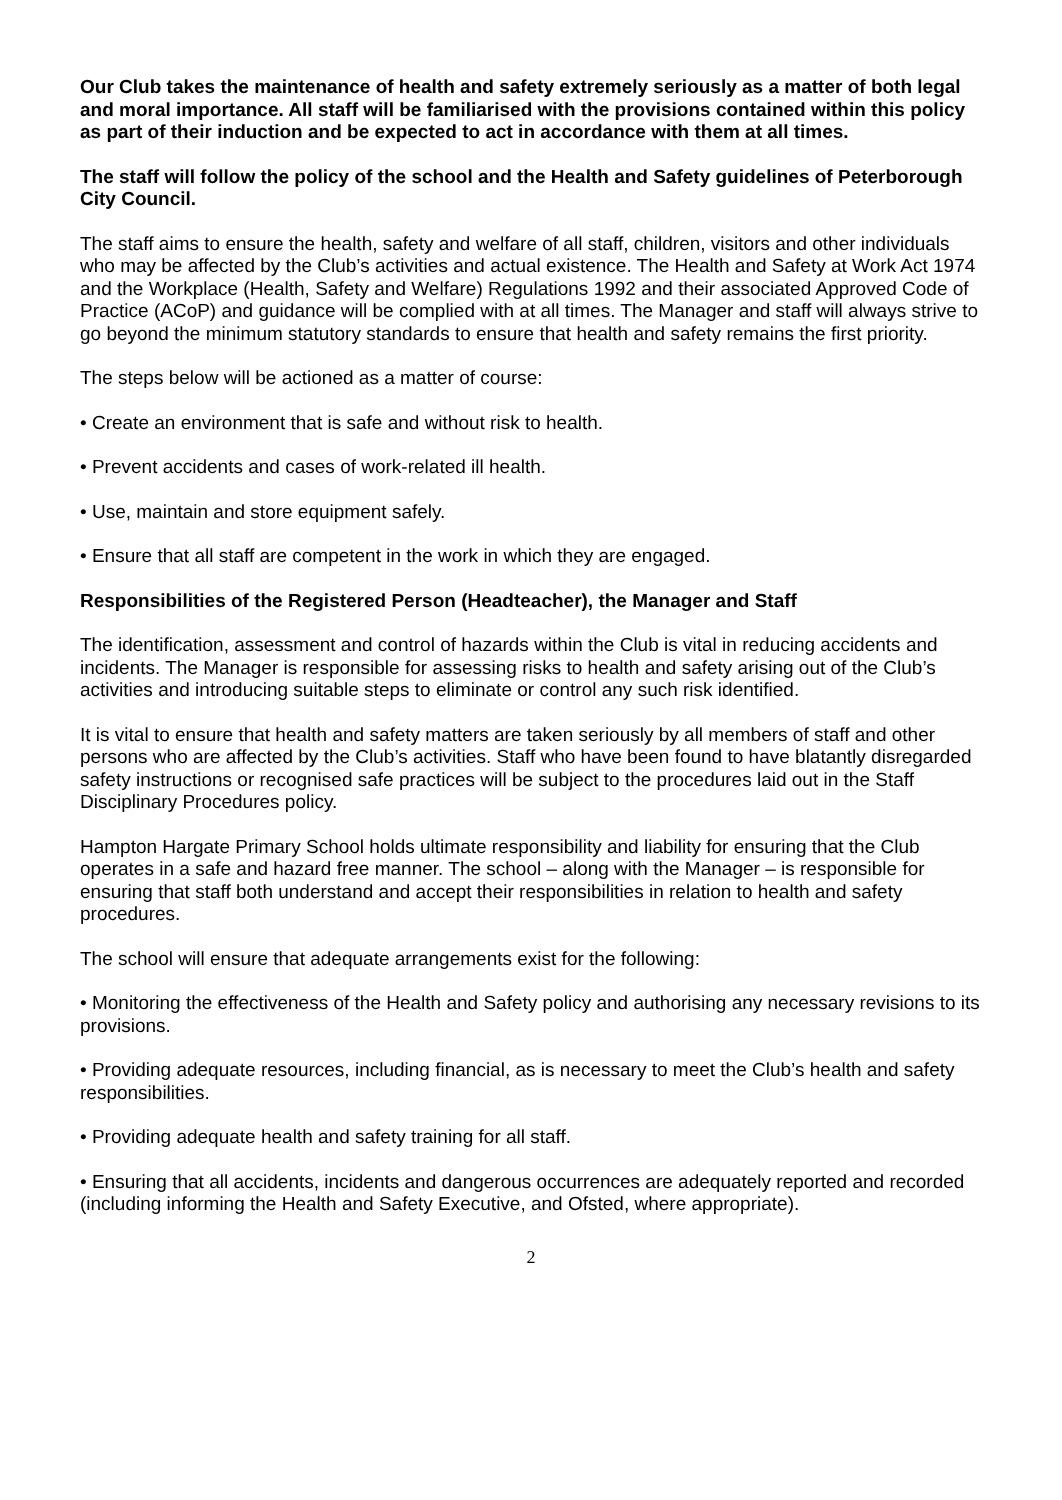Our Club takes the maintenance of health and safety extremely seriously as a matter of both legal and moral importance. All staff will be familiarised with the provisions contained within this policy as part of their induction and be expected to act in accordance with them at all times.
The staff will follow the policy of the school and the Health and Safety guidelines of Peterborough City Council.
The staff aims to ensure the health, safety and welfare of all staff, children, visitors and other individuals who may be affected by the Club’s activities and actual existence. The Health and Safety at Work Act 1974 and the Workplace (Health, Safety and Welfare) Regulations 1992 and their associated Approved Code of Practice (ACoP) and guidance will be complied with at all times. The Manager and staff will always strive to go beyond the minimum statutory standards to ensure that health and safety remains the first priority.
The steps below will be actioned as a matter of course:
• Create an environment that is safe and without risk to health.
• Prevent accidents and cases of work-related ill health.
• Use, maintain and store equipment safely.
• Ensure that all staff are competent in the work in which they are engaged.
Responsibilities of the Registered Person (Headteacher), the Manager and Staff
The identification, assessment and control of hazards within the Club is vital in reducing accidents and incidents. The Manager is responsible for assessing risks to health and safety arising out of the Club’s activities and introducing suitable steps to eliminate or control any such risk identified.
It is vital to ensure that health and safety matters are taken seriously by all members of staff and other persons who are affected by the Club’s activities. Staff who have been found to have blatantly disregarded safety instructions or recognised safe practices will be subject to the procedures laid out in the Staff Disciplinary Procedures policy.
Hampton Hargate Primary School holds ultimate responsibility and liability for ensuring that the Club operates in a safe and hazard free manner. The school – along with the Manager – is responsible for ensuring that staff both understand and accept their responsibilities in relation to health and safety procedures.
The school will ensure that adequate arrangements exist for the following:
• Monitoring the effectiveness of the Health and Safety policy and authorising any necessary revisions to its provisions.
• Providing adequate resources, including financial, as is necessary to meet the Club’s health and safety responsibilities.
• Providing adequate health and safety training for all staff.
• Ensuring that all accidents, incidents and dangerous occurrences are adequately reported and recorded (including informing the Health and Safety Executive, and Ofsted, where appropriate).
2